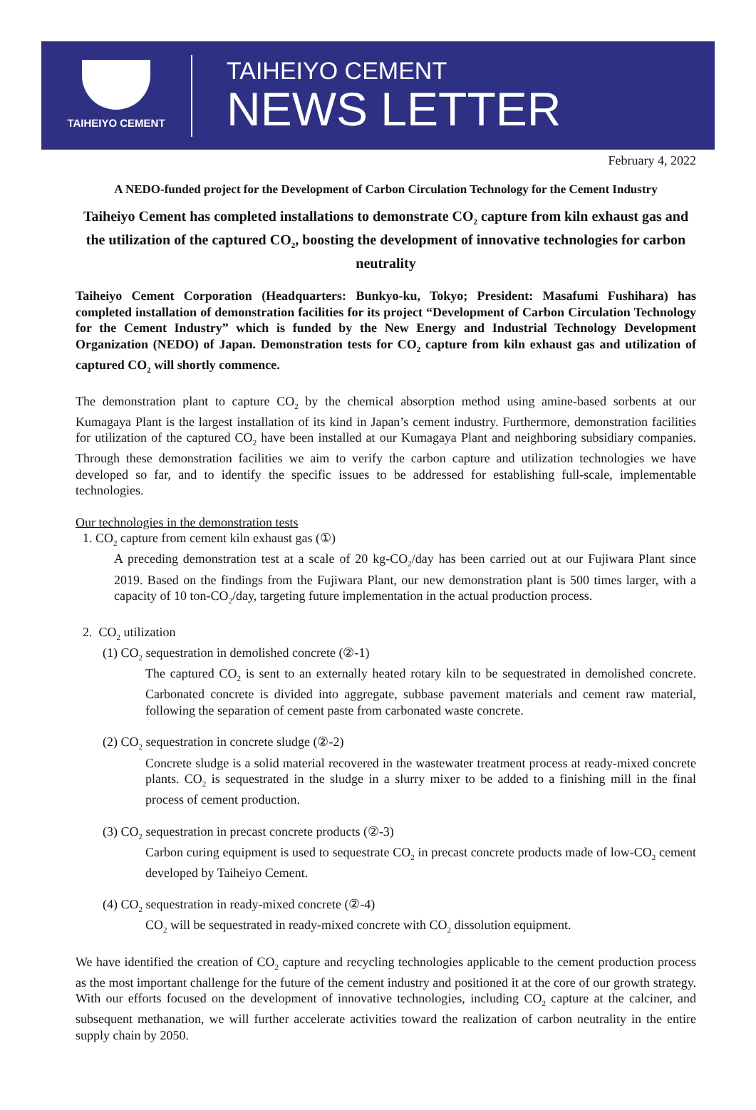TAIHEIYO CEMENT
TAIHEIYO CEMENT
NEWS LETTER
February 4, 2022
A NEDO-funded project for the Development of Carbon Circulation Technology for the Cement Industry
Taiheiyo Cement has completed installations to demonstrate CO<sub>2</sub> capture from kiln exhaust gas and the utilization of the captured CO<sub>2</sub>, boosting the development of innovative technologies for carbon neutrality
Taiheiyo Cement Corporation (Headquarters: Bunkyo-ku, Tokyo; President: Masafumi Fushihara) has completed installation of demonstration facilities for its project “Development of Carbon Circulation Technology for the Cement Industry” which is funded by the New Energy and Industrial Technology Development Organization (NEDO) of Japan. Demonstration tests for CO<sub>2</sub> capture from kiln exhaust gas and utilization of captured CO<sub>2</sub> will shortly commence.
The demonstration plant to capture CO<sub>2</sub> by the chemical absorption method using amine-based sorbents at our Kumagaya Plant is the largest installation of its kind in Japan’s cement industry. Furthermore, demonstration facilities for utilization of the captured CO<sub>2</sub> have been installed at our Kumagaya Plant and neighboring subsidiary companies. Through these demonstration facilities we aim to verify the carbon capture and utilization technologies we have developed so far, and to identify the specific issues to be addressed for establishing full-scale, implementable technologies.
Our technologies in the demonstration tests
1. CO<sub>2</sub> capture from cement kiln exhaust gas (①)
A preceding demonstration test at a scale of 20 kg-CO<sub>2</sub>/day has been carried out at our Fujiwara Plant since 2019. Based on the findings from the Fujiwara Plant, our new demonstration plant is 500 times larger, with a capacity of 10 ton-CO<sub>2</sub>/day, targeting future implementation in the actual production process.
2. CO<sub>2</sub> utilization
(1) CO<sub>2</sub> sequestration in demolished concrete (②-1)
The captured CO<sub>2</sub> is sent to an externally heated rotary kiln to be sequestrated in demolished concrete. Carbonated concrete is divided into aggregate, subbase pavement materials and cement raw material, following the separation of cement paste from carbonated waste concrete.
(2) CO<sub>2</sub> sequestration in concrete sludge (②-2)
Concrete sludge is a solid material recovered in the wastewater treatment process at ready-mixed concrete plants. CO<sub>2</sub> is sequestrated in the sludge in a slurry mixer to be added to a finishing mill in the final process of cement production.
(3) CO<sub>2</sub> sequestration in precast concrete products (②-3)
Carbon curing equipment is used to sequestrate CO<sub>2</sub> in precast concrete products made of low-CO<sub>2</sub> cement developed by Taiheiyo Cement.
(4) CO<sub>2</sub> sequestration in ready-mixed concrete (②-4)
CO<sub>2</sub> will be sequestrated in ready-mixed concrete with CO<sub>2</sub> dissolution equipment.
We have identified the creation of CO<sub>2</sub> capture and recycling technologies applicable to the cement production process as the most important challenge for the future of the cement industry and positioned it at the core of our growth strategy. With our efforts focused on the development of innovative technologies, including CO<sub>2</sub> capture at the calciner, and subsequent methanation, we will further accelerate activities toward the realization of carbon neutrality in the entire supply chain by 2050.